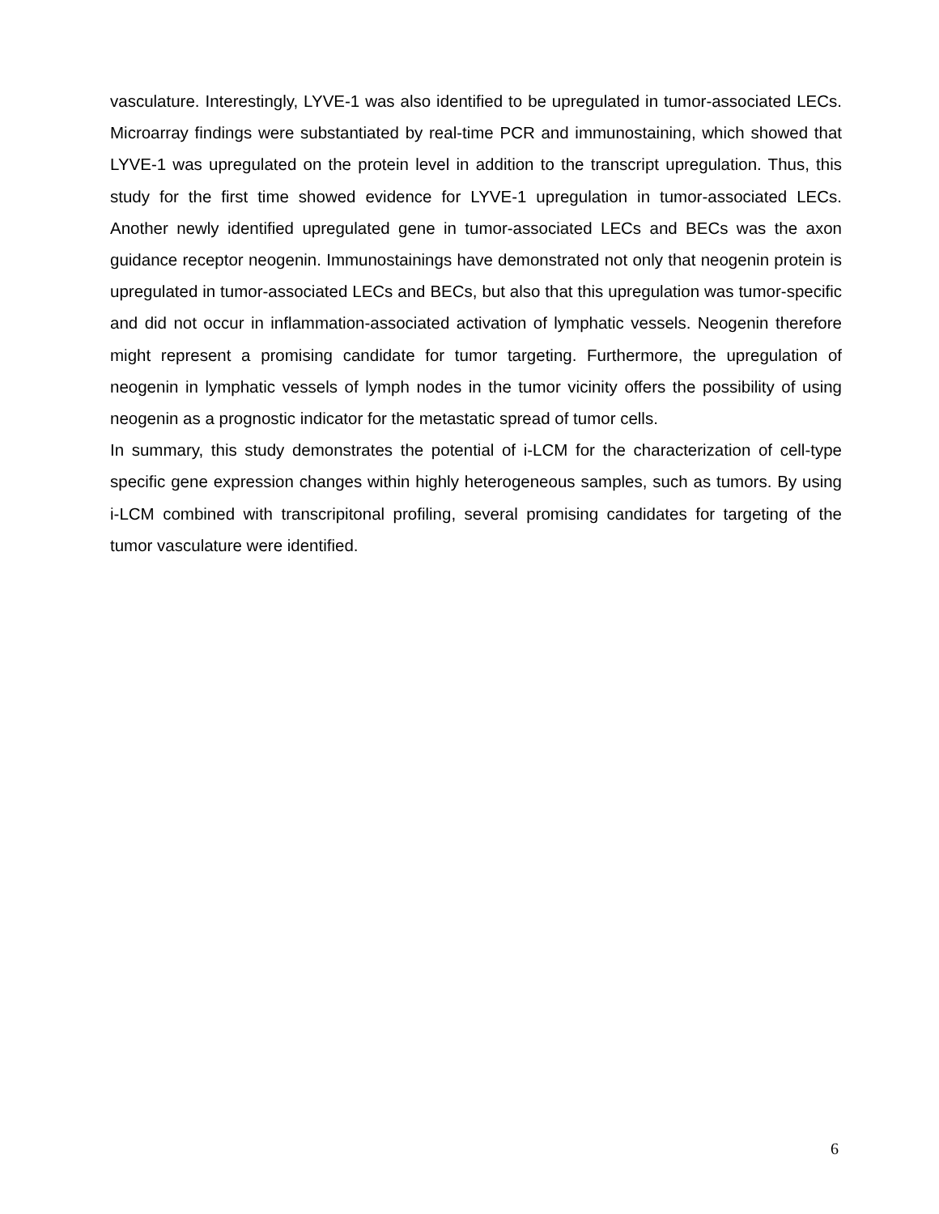vasculature. Interestingly, LYVE-1 was also identified to be upregulated in tumor-associated LECs. Microarray findings were substantiated by real-time PCR and immunostaining, which showed that LYVE-1 was upregulated on the protein level in addition to the transcript upregulation. Thus, this study for the first time showed evidence for LYVE-1 upregulation in tumor-associated LECs. Another newly identified upregulated gene in tumor-associated LECs and BECs was the axon guidance receptor neogenin. Immunostainings have demonstrated not only that neogenin protein is upregulated in tumor-associated LECs and BECs, but also that this upregulation was tumor-specific and did not occur in inflammation-associated activation of lymphatic vessels. Neogenin therefore might represent a promising candidate for tumor targeting. Furthermore, the upregulation of neogenin in lymphatic vessels of lymph nodes in the tumor vicinity offers the possibility of using neogenin as a prognostic indicator for the metastatic spread of tumor cells.
In summary, this study demonstrates the potential of i-LCM for the characterization of cell-type specific gene expression changes within highly heterogeneous samples, such as tumors. By using i-LCM combined with transcripitonal profiling, several promising candidates for targeting of the tumor vasculature were identified.
6